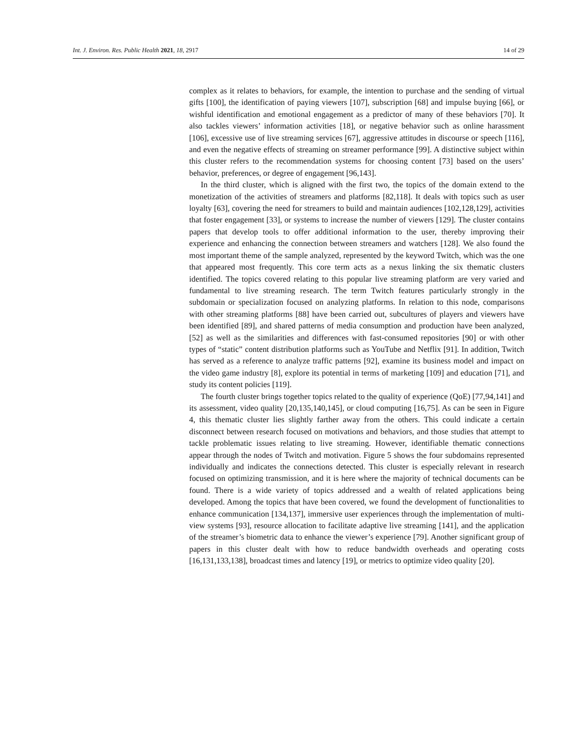Int. J. Environ. Res. Public Health 2021, 18, 2917 14 of 29
complex as it relates to behaviors, for example, the intention to purchase and the sending of virtual gifts [100], the identification of paying viewers [107], subscription [68] and impulse buying [66], or wishful identification and emotional engagement as a predictor of many of these behaviors [70]. It also tackles viewers’ information activities [18], or negative behavior such as online harassment [106], excessive use of live streaming services [67], aggressive attitudes in discourse or speech [116], and even the negative effects of streaming on streamer performance [99]. A distinctive subject within this cluster refers to the recommendation systems for choosing content [73] based on the users’ behavior, preferences, or degree of engagement [96,143].
In the third cluster, which is aligned with the first two, the topics of the domain extend to the monetization of the activities of streamers and platforms [82,118]. It deals with topics such as user loyalty [63], covering the need for streamers to build and maintain audiences [102,128,129], activities that foster engagement [33], or systems to increase the number of viewers [129]. The cluster contains papers that develop tools to offer additional information to the user, thereby improving their experience and enhancing the connection between streamers and watchers [128]. We also found the most important theme of the sample analyzed, represented by the keyword Twitch, which was the one that appeared most frequently. This core term acts as a nexus linking the six thematic clusters identified. The topics covered relating to this popular live streaming platform are very varied and fundamental to live streaming research. The term Twitch features particularly strongly in the subdomain or specialization focused on analyzing platforms. In relation to this node, comparisons with other streaming platforms [88] have been carried out, subcultures of players and viewers have been identified [89], and shared patterns of media consumption and production have been analyzed, [52] as well as the similarities and differences with fast-consumed repositories [90] or with other types of “static” content distribution platforms such as YouTube and Netflix [91]. In addition, Twitch has served as a reference to analyze traffic patterns [92], examine its business model and impact on the video game industry [8], explore its potential in terms of marketing [109] and education [71], and study its content policies [119].
The fourth cluster brings together topics related to the quality of experience (QoE) [77,94,141] and its assessment, video quality [20,135,140,145], or cloud computing [16,75]. As can be seen in Figure 4, this thematic cluster lies slightly farther away from the others. This could indicate a certain disconnect between research focused on motivations and behaviors, and those studies that attempt to tackle problematic issues relating to live streaming. However, identifiable thematic connections appear through the nodes of Twitch and motivation. Figure 5 shows the four subdomains represented individually and indicates the connections detected. This cluster is especially relevant in research focused on optimizing transmission, and it is here where the majority of technical documents can be found. There is a wide variety of topics addressed and a wealth of related applications being developed. Among the topics that have been covered, we found the development of functionalities to enhance communication [134,137], immersive user experiences through the implementation of multi-view systems [93], resource allocation to facilitate adaptive live streaming [141], and the application of the streamer’s biometric data to enhance the viewer’s experience [79]. Another significant group of papers in this cluster dealt with how to reduce bandwidth overheads and operating costs [16,131,133,138], broadcast times and latency [19], or metrics to optimize video quality [20].